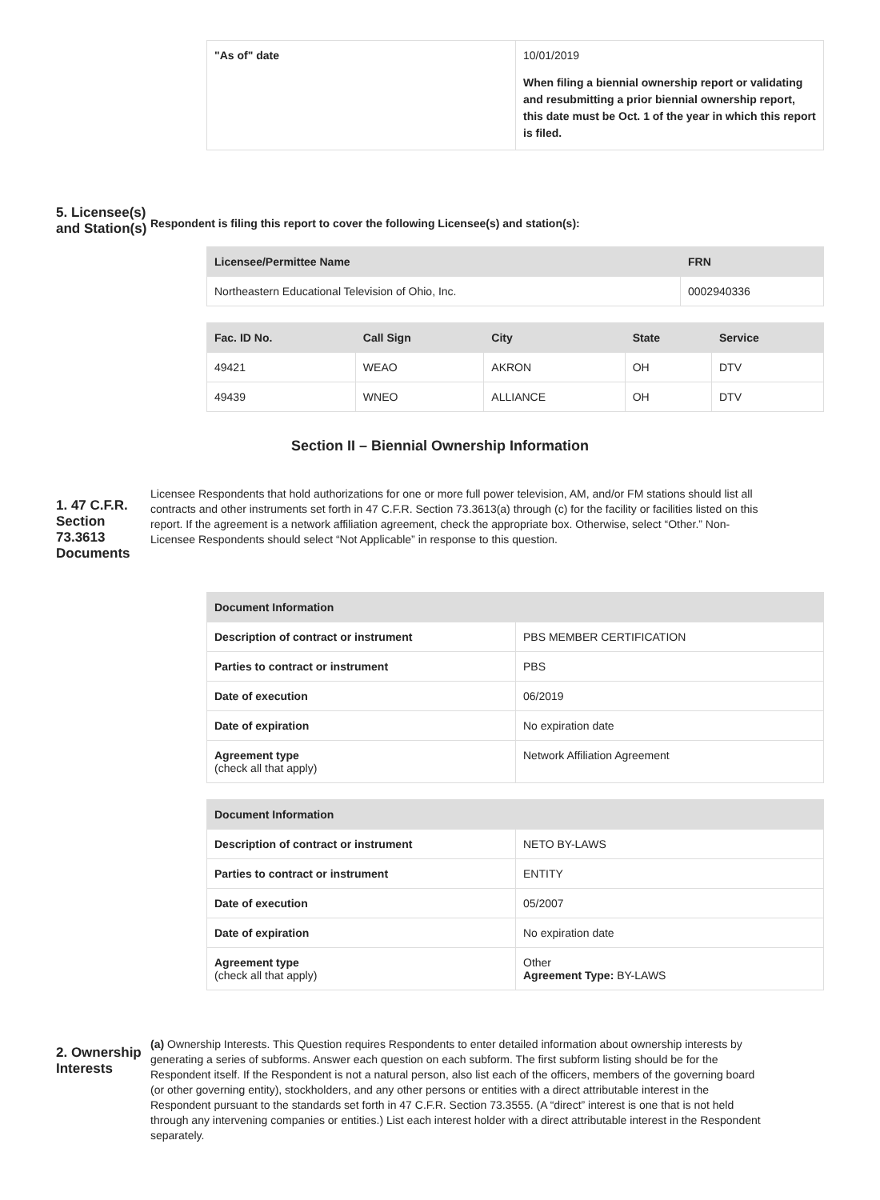| "As of" date | 10/01/2019 When filing a biennial ownership report or validating and resubmitting a prior biennial ownership report, this date must be Oct. 1 of the year in which this report is filed. |
5. Licensee(s) and Station(s)
Respondent is filing this report to cover the following Licensee(s) and station(s):
| Licensee/Permittee Name | FRN |
| --- | --- |
| Northeastern Educational Television of Ohio, Inc. | 0002940336 |
| Fac. ID No. | Call Sign | City | State | Service |
| --- | --- | --- | --- | --- |
| 49421 | WEAO | AKRON | OH | DTV |
| 49439 | WNEO | ALLIANCE | OH | DTV |
Section II – Biennial Ownership Information
1. 47 C.F.R. Section 73.3613 Documents
Licensee Respondents that hold authorizations for one or more full power television, AM, and/or FM stations should list all contracts and other instruments set forth in 47 C.F.R. Section 73.3613(a) through (c) for the facility or facilities listed on this report. If the agreement is a network affiliation agreement, check the appropriate box. Otherwise, select “Other.” Non-Licensee Respondents should select “Not Applicable” in response to this question.
| Document Information | |
| --- | --- |
| Description of contract or instrument | PBS MEMBER CERTIFICATION |
| Parties to contract or instrument | PBS |
| Date of execution | 06/2019 |
| Date of expiration | No expiration date |
| Agreement type (check all that apply) | Network Affiliation Agreement |
| Document Information | |
| --- | --- |
| Description of contract or instrument | NETO BY-LAWS |
| Parties to contract or instrument | ENTITY |
| Date of execution | 05/2007 |
| Date of expiration | No expiration date |
| Agreement type (check all that apply) | Other Agreement Type: BY-LAWS |
2. Ownership Interests
(a) Ownership Interests. This Question requires Respondents to enter detailed information about ownership interests by generating a series of subforms. Answer each question on each subform. The first subform listing should be for the Respondent itself. If the Respondent is not a natural person, also list each of the officers, members of the governing board (or other governing entity), stockholders, and any other persons or entities with a direct attributable interest in the Respondent pursuant to the standards set forth in 47 C.F.R. Section 73.3555. (A “direct” interest is one that is not held through any intervening companies or entities.) List each interest holder with a direct attributable interest in the Respondent separately.